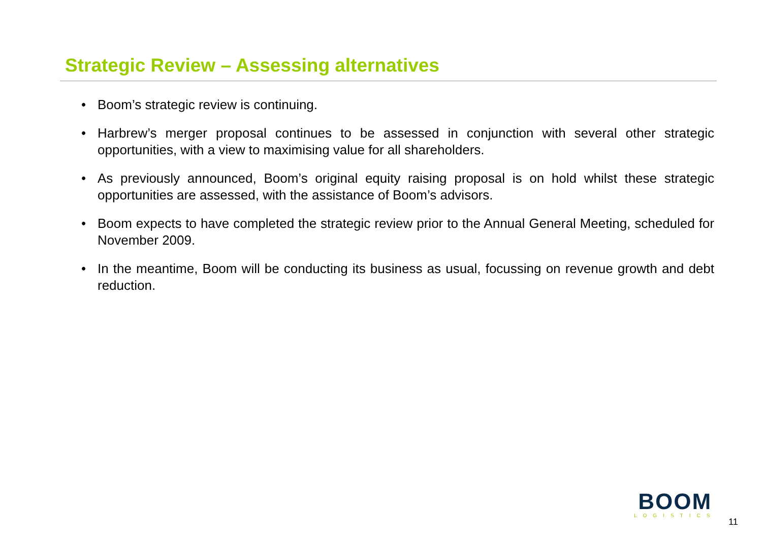Strategic Review – Assessing alternatives
• Boom’s strategic review is continuing.
• Harbrew’s merger proposal continues to be assessed in conjunction with several other strategic opportunities, with a view to maximising value for all shareholders.
• As previously announced, Boom’s original equity raising proposal is on hold whilst these strategic opportunities are assessed, with the assistance of Boom’s advisors.
• Boom expects to have completed the strategic review prior to the Annual General Meeting, scheduled for November 2009.
• In the meantime, Boom will be conducting its business as usual, focussing on revenue growth and debt reduction.
BOOM
LOGISTICS
11